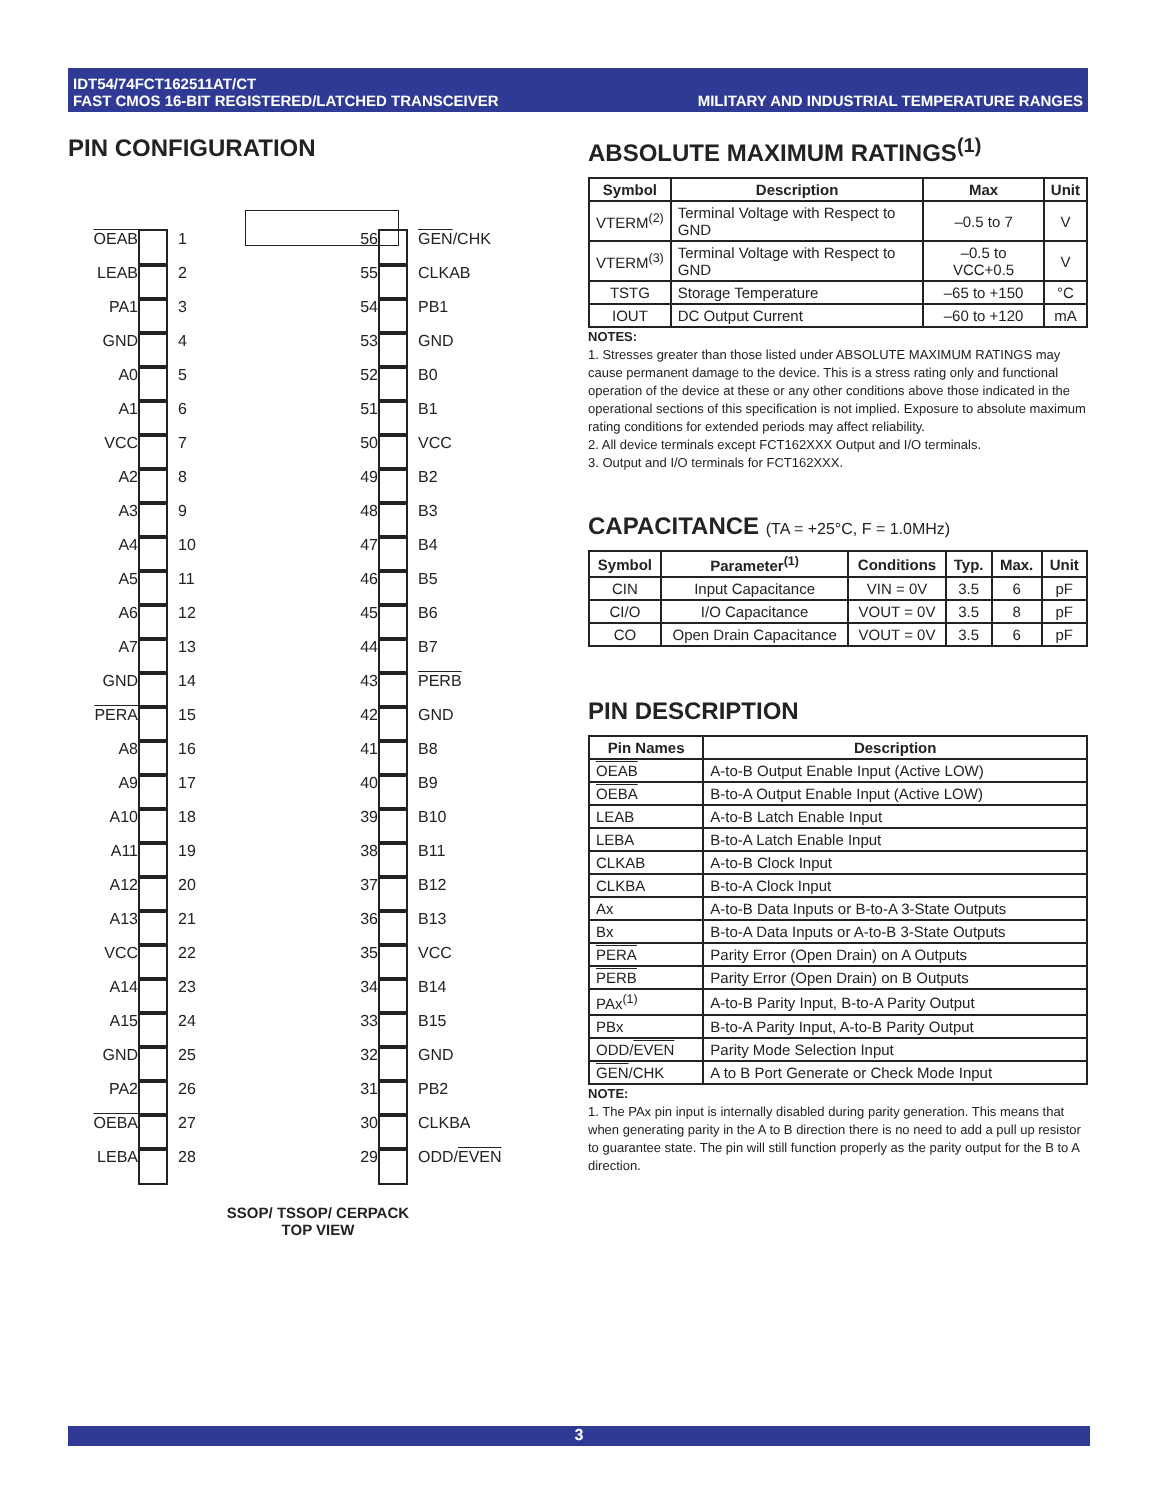IDT54/74FCT162511AT/CT
FAST CMOS 16-BIT REGISTERED/LATCHED TRANSCEIVER
MILITARY AND INDUSTRIAL TEMPERATURE RANGES
PIN CONFIGURATION
OEAB
1
56
GEN/CHK
LEAB
2
55
CLKAB
PA1
3
54
PB1
GND
4
53
GND
A0
5
52
B0
A1
6
51
B1
VCC
7
50
VCC
A2
8
49
B2
A3
9
48
B3
A4
10
47
B4
A5
11
46
B5
A6
12
45
B6
A7
13
44
B7
GND
14
43
PERB
PERA
15
42
GND
A8
16
41
B8
A9
17
40
B9
A10
18
39
B10
A11
19
38
B11
A12
20
37
B12
A13
21
36
B13
VCC
22
35
VCC
A14
23
34
B14
A15
24
33
B15
GND
25
32
GND
PA2
26
31
PB2
OEBA
27
30
CLKBA
LEBA
28
29
ODD/EVEN
SSOP/ TSSOP/ CERPACK
TOP VIEW
ABSOLUTE MAXIMUM RATINGS<sup>(1)</sup>
| Symbol | Description | Max | Unit |
| --- | --- | --- | --- |
| VTERM<sup>(2)</sup> | Terminal Voltage with Respect to GND | –0.5 to 7 | V |
| VTERM<sup>(3)</sup> | Terminal Voltage with Respect to GND | –0.5 to VCC+0.5 | V |
| TSTG | Storage Temperature | –65 to +150 | °C |
| IOUT | DC Output Current | –60 to +120 | mA |
NOTES:
1. Stresses greater than those listed under ABSOLUTE MAXIMUM RATINGS may cause permanent damage to the device. This is a stress rating only and functional operation of the device at these or any other conditions above those indicated in the operational sections of this specification is not implied. Exposure to absolute maximum rating conditions for extended periods may affect reliability.
2. All device terminals except FCT162XXX Output and I/O terminals.
3. Output and I/O terminals for FCT162XXX.
CAPACITANCE (TA = +25°C, F = 1.0MHz)
| Symbol | Parameter<sup>(1)</sup> | Conditions | Typ. | Max. | Unit |
| --- | --- | --- | --- | --- | --- |
| CIN | Input Capacitance | VIN = 0V | 3.5 | 6 | pF |
| CI/O | I/O Capacitance | VOUT = 0V | 3.5 | 8 | pF |
| CO | Open Drain Capacitance | VOUT = 0V | 3.5 | 6 | pF |
PIN DESCRIPTION
| Pin Names | Description |
| --- | --- |
| OEAB | A-to-B Output Enable Input (Active LOW) |
| OEBA | B-to-A Output Enable Input (Active LOW) |
| LEAB | A-to-B Latch Enable Input |
| LEBA | B-to-A Latch Enable Input |
| CLKAB | A-to-B Clock Input |
| CLKBA | B-to-A Clock Input |
| Ax | A-to-B Data Inputs or B-to-A 3-State Outputs |
| Bx | B-to-A Data Inputs or A-to-B 3-State Outputs |
| PERA | Parity Error (Open Drain) on A Outputs |
| PERB | Parity Error (Open Drain) on B Outputs |
| PAx<sup>(1)</sup> | A-to-B Parity Input, B-to-A Parity Output |
| PBx | B-to-A Parity Input, A-to-B Parity Output |
| ODD/ EVEN | Parity Mode Selection Input |
| GEN /CHK | A to B Port Generate or Check Mode Input |
NOTE:
1. The PAx pin input is internally disabled during parity generation. This means that when generating parity in the A to B direction there is no need to add a pull up resistor to guarantee state. The pin will still function properly as the parity output for the B to A direction.
3